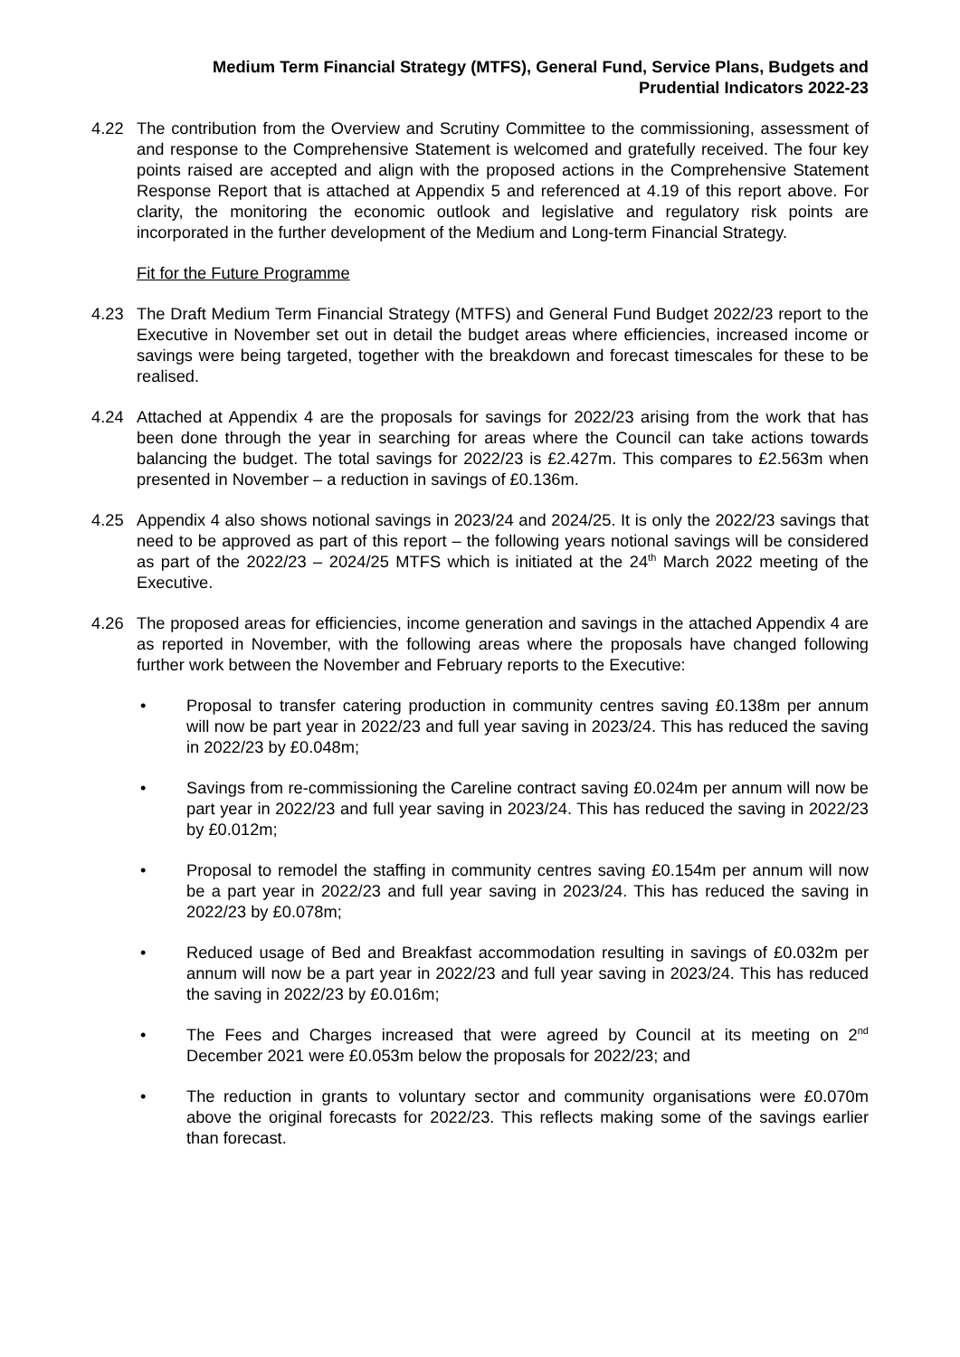Medium Term Financial Strategy (MTFS), General Fund, Service Plans, Budgets and
Prudential Indicators 2022-23
4.22 The contribution from the Overview and Scrutiny Committee to the commissioning, assessment of and response to the Comprehensive Statement is welcomed and gratefully received. The four key points raised are accepted and align with the proposed actions in the Comprehensive Statement Response Report that is attached at Appendix 5 and referenced at 4.19 of this report above. For clarity, the monitoring the economic outlook and legislative and regulatory risk points are incorporated in the further development of the Medium and Long-term Financial Strategy.
Fit for the Future Programme
4.23 The Draft Medium Term Financial Strategy (MTFS) and General Fund Budget 2022/23 report to the Executive in November set out in detail the budget areas where efficiencies, increased income or savings were being targeted, together with the breakdown and forecast timescales for these to be realised.
4.24 Attached at Appendix 4 are the proposals for savings for 2022/23 arising from the work that has been done through the year in searching for areas where the Council can take actions towards balancing the budget. The total savings for 2022/23 is £2.427m. This compares to £2.563m when presented in November – a reduction in savings of £0.136m.
4.25 Appendix 4 also shows notional savings in 2023/24 and 2024/25. It is only the 2022/23 savings that need to be approved as part of this report – the following years notional savings will be considered as part of the 2022/23 – 2024/25 MTFS which is initiated at the 24<sup>th</sup> March 2022 meeting of the Executive.
4.26 The proposed areas for efficiencies, income generation and savings in the attached Appendix 4 are as reported in November, with the following areas where the proposals have changed following further work between the November and February reports to the Executive:
• Proposal to transfer catering production in community centres saving £0.138m per annum will now be part year in 2022/23 and full year saving in 2023/24. This has reduced the saving in 2022/23 by £0.048m;
• Savings from re-commissioning the Careline contract saving £0.024m per annum will now be part year in 2022/23 and full year saving in 2023/24. This has reduced the saving in 2022/23 by £0.012m;
• Proposal to remodel the staffing in community centres saving £0.154m per annum will now be a part year in 2022/23 and full year saving in 2023/24. This has reduced the saving in 2022/23 by £0.078m;
• Reduced usage of Bed and Breakfast accommodation resulting in savings of £0.032m per annum will now be a part year in 2022/23 and full year saving in 2023/24. This has reduced the saving in 2022/23 by £0.016m;
• The Fees and Charges increased that were agreed by Council at its meeting on 2<sup>nd</sup> December 2021 were £0.053m below the proposals for 2022/23; and
• The reduction in grants to voluntary sector and community organisations were £0.070m above the original forecasts for 2022/23. This reflects making some of the savings earlier than forecast.